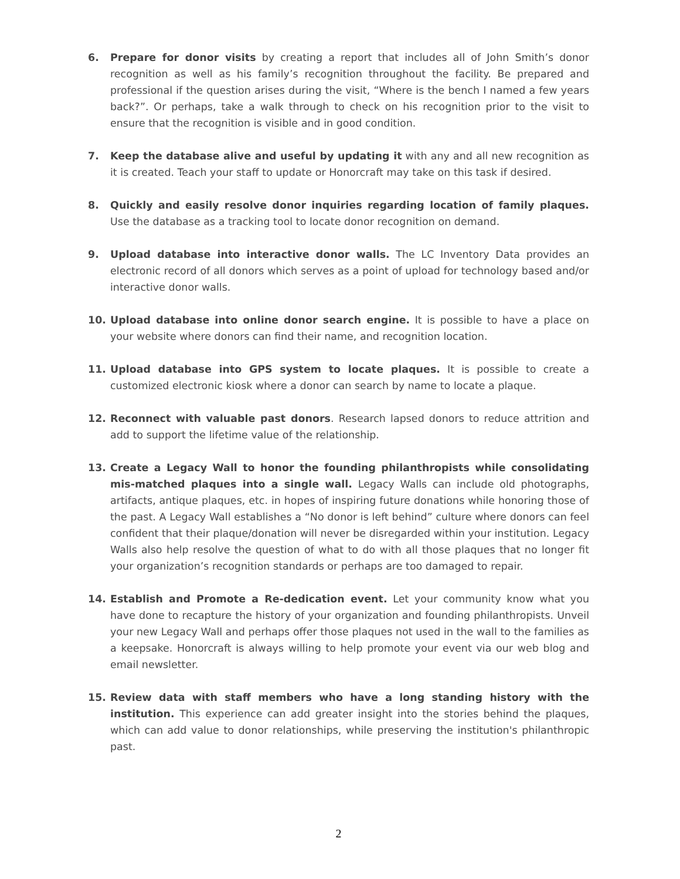6. Prepare for donor visits by creating a report that includes all of John Smith’s donor recognition as well as his family’s recognition throughout the facility. Be prepared and professional if the question arises during the visit, “Where is the bench I named a few years back?”. Or perhaps, take a walk through to check on his recognition prior to the visit to ensure that the recognition is visible and in good condition.
7. Keep the database alive and useful by updating it with any and all new recognition as it is created. Teach your staff to update or Honorcraft may take on this task if desired.
8. Quickly and easily resolve donor inquiries regarding location of family plaques. Use the database as a tracking tool to locate donor recognition on demand.
9. Upload database into interactive donor walls. The LC Inventory Data provides an electronic record of all donors which serves as a point of upload for technology based and/or interactive donor walls.
10. Upload database into online donor search engine. It is possible to have a place on your website where donors can find their name, and recognition location.
11. Upload database into GPS system to locate plaques. It is possible to create a customized electronic kiosk where a donor can search by name to locate a plaque.
12. Reconnect with valuable past donors. Research lapsed donors to reduce attrition and add to support the lifetime value of the relationship.
13. Create a Legacy Wall to honor the founding philanthropists while consolidating mis-matched plaques into a single wall. Legacy Walls can include old photographs, artifacts, antique plaques, etc. in hopes of inspiring future donations while honoring those of the past. A Legacy Wall establishes a “No donor is left behind” culture where donors can feel confident that their plaque/donation will never be disregarded within your institution. Legacy Walls also help resolve the question of what to do with all those plaques that no longer fit your organization’s recognition standards or perhaps are too damaged to repair.
14. Establish and Promote a Re-dedication event. Let your community know what you have done to recapture the history of your organization and founding philanthropists. Unveil your new Legacy Wall and perhaps offer those plaques not used in the wall to the families as a keepsake. Honorcraft is always willing to help promote your event via our web blog and email newsletter.
15. Review data with staff members who have a long standing history with the institution. This experience can add greater insight into the stories behind the plaques, which can add value to donor relationships, while preserving the institution's philanthropic past.
2